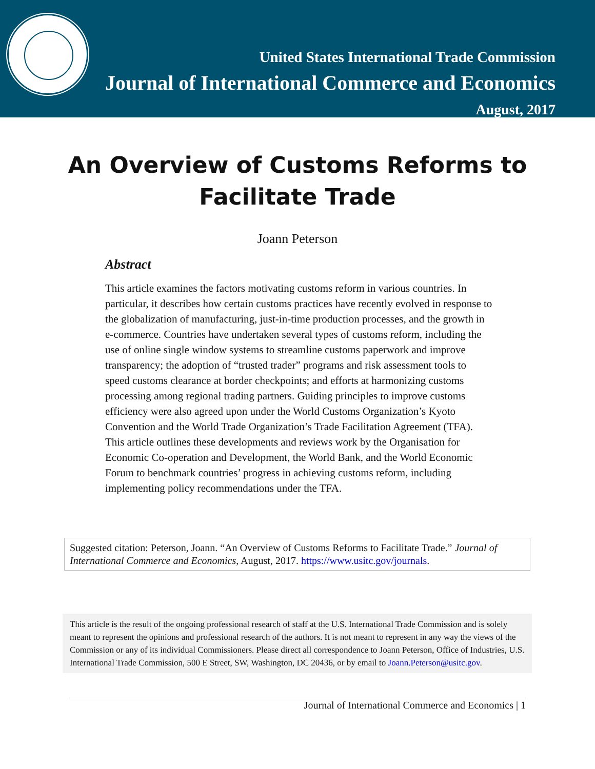United States International Trade Commission
Journal of International Commerce and Economics
August, 2017
An Overview of Customs Reforms to Facilitate Trade
Joann Peterson
Abstract
This article examines the factors motivating customs reform in various countries. In particular, it describes how certain customs practices have recently evolved in response to the globalization of manufacturing, just-in-time production processes, and the growth in e-commerce. Countries have undertaken several types of customs reform, including the use of online single window systems to streamline customs paperwork and improve transparency; the adoption of “trusted trader” programs and risk assessment tools to speed customs clearance at border checkpoints; and efforts at harmonizing customs processing among regional trading partners. Guiding principles to improve customs efficiency were also agreed upon under the World Customs Organization’s Kyoto Convention and the World Trade Organization’s Trade Facilitation Agreement (TFA). This article outlines these developments and reviews work by the Organisation for Economic Co-operation and Development, the World Bank, and the World Economic Forum to benchmark countries’ progress in achieving customs reform, including implementing policy recommendations under the TFA.
Suggested citation: Peterson, Joann. “An Overview of Customs Reforms to Facilitate Trade.” Journal of International Commerce and Economics, August, 2017. https://www.usitc.gov/journals.
This article is the result of the ongoing professional research of staff at the U.S. International Trade Commission and is solely meant to represent the opinions and professional research of the authors. It is not meant to represent in any way the views of the Commission or any of its individual Commissioners. Please direct all correspondence to Joann Peterson, Office of Industries, U.S. International Trade Commission, 500 E Street, SW, Washington, DC 20436, or by email to Joann.Peterson@usitc.gov.
Journal of International Commerce and Economics | 1